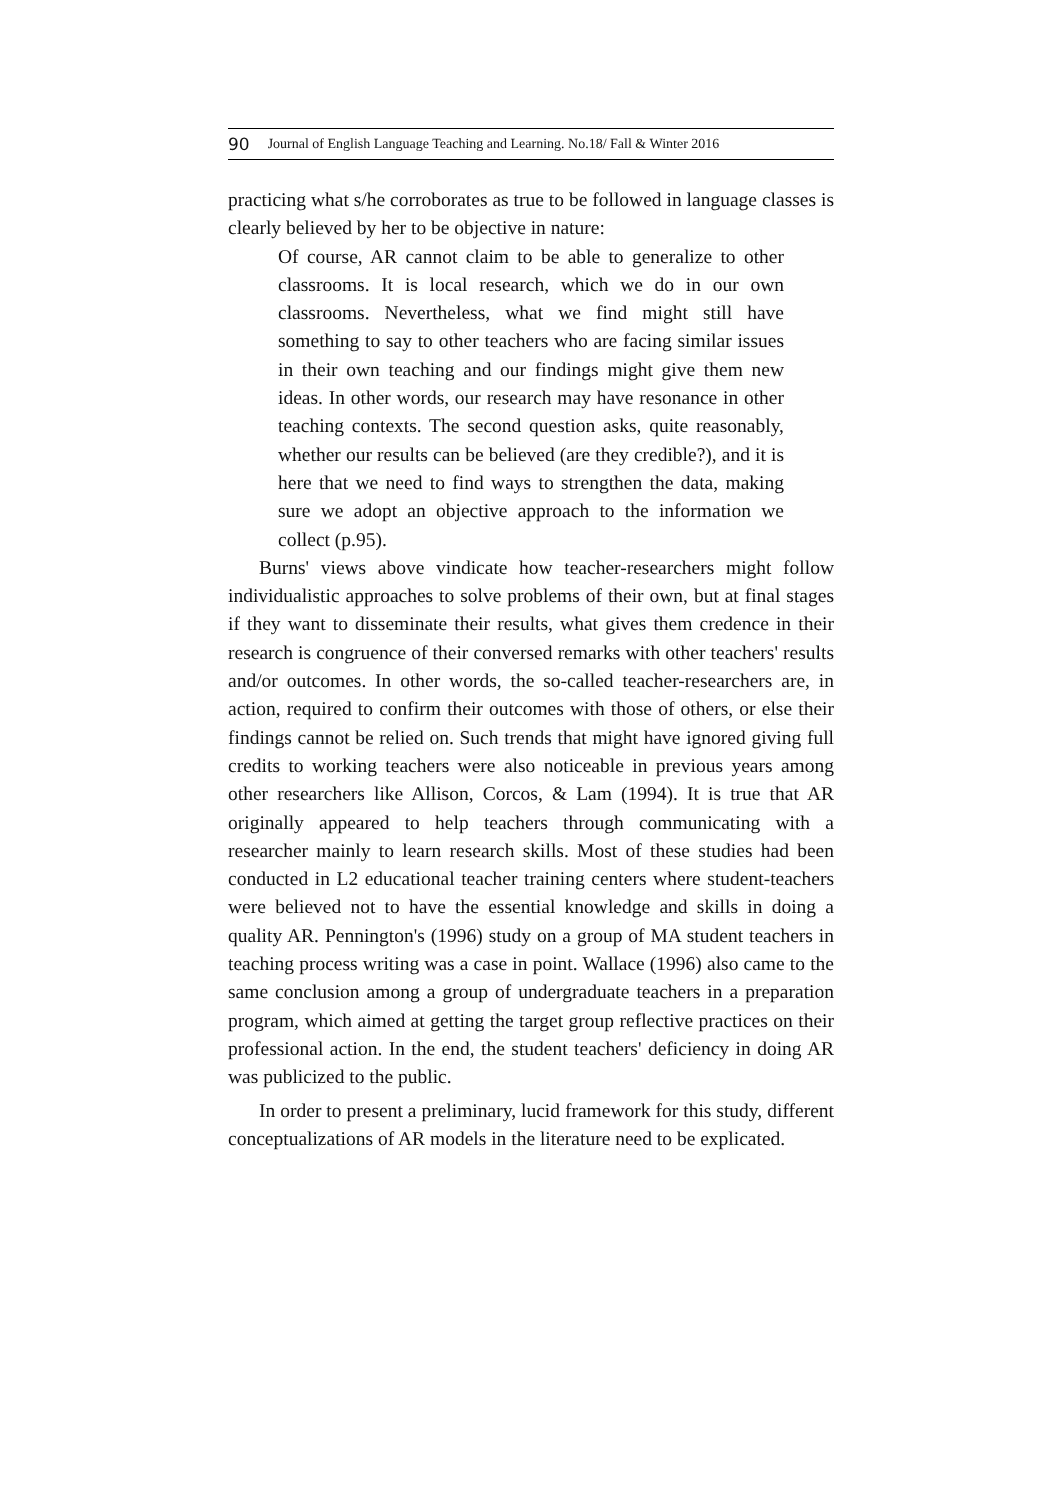90 Journal of English Language Teaching and Learning. No.18/ Fall & Winter 2016
practicing what s/he corroborates as true to be followed in language classes is clearly believed by her to be objective in nature:
Of course, AR cannot claim to be able to generalize to other classrooms. It is local research, which we do in our own classrooms. Nevertheless, what we find might still have something to say to other teachers who are facing similar issues in their own teaching and our findings might give them new ideas. In other words, our research may have resonance in other teaching contexts. The second question asks, quite reasonably, whether our results can be believed (are they credible?), and it is here that we need to find ways to strengthen the data, making sure we adopt an objective approach to the information we collect (p.95).
Burns' views above vindicate how teacher-researchers might follow individualistic approaches to solve problems of their own, but at final stages if they want to disseminate their results, what gives them credence in their research is congruence of their conversed remarks with other teachers' results and/or outcomes. In other words, the so-called teacher-researchers are, in action, required to confirm their outcomes with those of others, or else their findings cannot be relied on. Such trends that might have ignored giving full credits to working teachers were also noticeable in previous years among other researchers like Allison, Corcos, & Lam (1994). It is true that AR originally appeared to help teachers through communicating with a researcher mainly to learn research skills. Most of these studies had been conducted in L2 educational teacher training centers where student-teachers were believed not to have the essential knowledge and skills in doing a quality AR. Pennington's (1996) study on a group of MA student teachers in teaching process writing was a case in point. Wallace (1996) also came to the same conclusion among a group of undergraduate teachers in a preparation program, which aimed at getting the target group reflective practices on their professional action. In the end, the student teachers' deficiency in doing AR was publicized to the public.
In order to present a preliminary, lucid framework for this study, different conceptualizations of AR models in the literature need to be explicated.